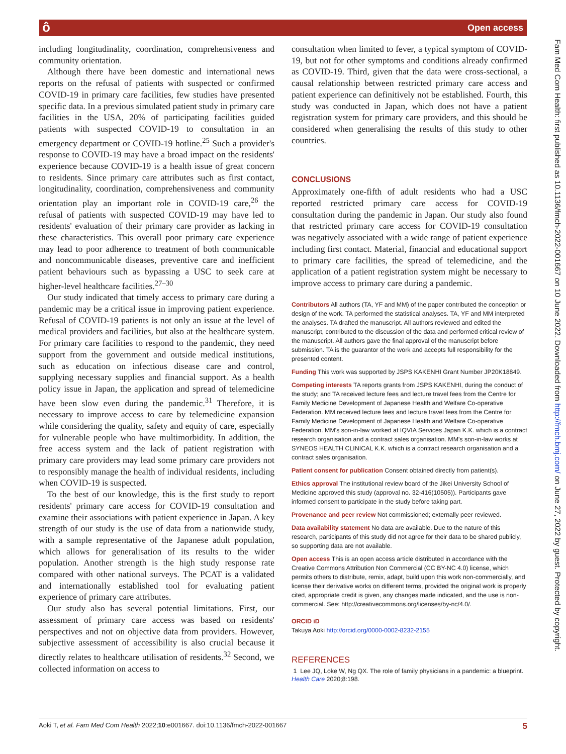ô Open access
including longitudinality, coordination, comprehensiveness and community orientation.
Although there have been domestic and international news reports on the refusal of patients with suspected or confirmed COVID-19 in primary care facilities, few studies have presented specific data. In a previous simulated patient study in primary care facilities in the USA, 20% of participating facilities guided patients with suspected COVID-19 to consultation in an emergency department or COVID-19 hotline.<sup>25</sup> Such a provider's response to COVID-19 may have a broad impact on the residents' experience because COVID-19 is a health issue of great concern to residents. Since primary care attributes such as first contact, longitudinality, coordination, comprehensiveness and community orientation play an important role in COVID-19 care,<sup>26</sup> the refusal of patients with suspected COVID-19 may have led to residents' evaluation of their primary care provider as lacking in these characteristics. This overall poor primary care experience may lead to poor adherence to treatment of both communicable and noncommunicable diseases, preventive care and inefficient patient behaviours such as bypassing a USC to seek care at higher-level healthcare facilities.<sup>27–30</sup>
Our study indicated that timely access to primary care during a pandemic may be a critical issue in improving patient experience. Refusal of COVID-19 patients is not only an issue at the level of medical providers and facilities, but also at the healthcare system. For primary care facilities to respond to the pandemic, they need support from the government and outside medical institutions, such as education on infectious disease care and control, supplying necessary supplies and financial support. As a health policy issue in Japan, the application and spread of telemedicine have been slow even during the pandemic.<sup>31</sup> Therefore, it is necessary to improve access to care by telemedicine expansion while considering the quality, safety and equity of care, especially for vulnerable people who have multimorbidity. In addition, the free access system and the lack of patient registration with primary care providers may lead some primary care providers not to responsibly manage the health of individual residents, including when COVID-19 is suspected.
To the best of our knowledge, this is the first study to report residents' primary care access for COVID-19 consultation and examine their associations with patient experience in Japan. A key strength of our study is the use of data from a nationwide study, with a sample representative of the Japanese adult population, which allows for generalisation of its results to the wider population. Another strength is the high study response rate compared with other national surveys. The PCAT is a validated and internationally established tool for evaluating patient experience of primary care attributes.
Our study also has several potential limitations. First, our assessment of primary care access was based on residents' perspectives and not on objective data from providers. However, subjective assessment of accessibility is also crucial because it directly relates to healthcare utilisation of residents.<sup>32</sup> Second, we collected information on access to
consultation when limited to fever, a typical symptom of COVID-19, but not for other symptoms and conditions already confirmed as COVID-19. Third, given that the data were cross-sectional, a causal relationship between restricted primary care access and patient experience can definitively not be established. Fourth, this study was conducted in Japan, which does not have a patient registration system for primary care providers, and this should be considered when generalising the results of this study to other countries.
CONCLUSIONS
Approximately one-fifth of adult residents who had a USC reported restricted primary care access for COVID-19 consultation during the pandemic in Japan. Our study also found that restricted primary care access for COVID-19 consultation was negatively associated with a wide range of patient experience including first contact. Material, financial and educational support to primary care facilities, the spread of telemedicine, and the application of a patient registration system might be necessary to improve access to primary care during a pandemic.
Contributors All authors (TA, YF and MM) of the paper contributed the conception or design of the work. TA performed the statistical analyses. TA, YF and MM interpreted the analyses. TA drafted the manuscript. All authors reviewed and edited the manuscript, contributed to the discussion of the data and performed critical review of the manuscript. All authors gave the final approval of the manuscript before submission. TA is the guarantor of the work and accepts full responsibility for the presented content.
Funding This work was supported by JSPS KAKENHI Grant Number JP20K18849.
Competing interests TA reports grants from JSPS KAKENHI, during the conduct of the study; and TA received lecture fees and lecture travel fees from the Centre for Family Medicine Development of Japanese Health and Welfare Co-operative Federation. MM received lecture fees and lecture travel fees from the Centre for Family Medicine Development of Japanese Health and Welfare Co-operative Federation. MM's son-in-law worked at IQVIA Services Japan K.K. which is a contract research organisation and a contract sales organisation. MM's son-in-law works at SYNEOS HEALTH CLINICAL K.K. which is a contract research organisation and a contract sales organisation.
Patient consent for publication Consent obtained directly from patient(s).
Ethics approval The institutional review board of the Jikei University School of Medicine approved this study (approval no. 32-416(10505)). Participants gave informed consent to participate in the study before taking part.
Provenance and peer review Not commissioned; externally peer reviewed.
Data availability statement No data are available. Due to the nature of this research, participants of this study did not agree for their data to be shared publicly, so supporting data are not available.
Open access This is an open access article distributed in accordance with the Creative Commons Attribution Non Commercial (CC BY-NC 4.0) license, which permits others to distribute, remix, adapt, build upon this work non-commercially, and license their derivative works on different terms, provided the original work is properly cited, appropriate credit is given, any changes made indicated, and the use is non-commercial. See: http://creativecommons.org/licenses/by-nc/4.0/.
ORCID iD
Takuya Aoki http://orcid.org/0000-0002-8232-2155
REFERENCES
1 Lee JQ, Loke W, Ng QX. The role of family physicians in a pandemic: a blueprint. Health Care 2020;8:198.
Fam Med Com Health: first published as 10.1136/fmch-2022-001667 on 10 June 2022. Downloaded from http://fmch.bmj.com/ on June 27, 2022 by guest. Protected by copyright.
Aoki T, et al. Fam Med Com Health 2022;10:e001667. doi:10.1136/fmch-2022-001667 5